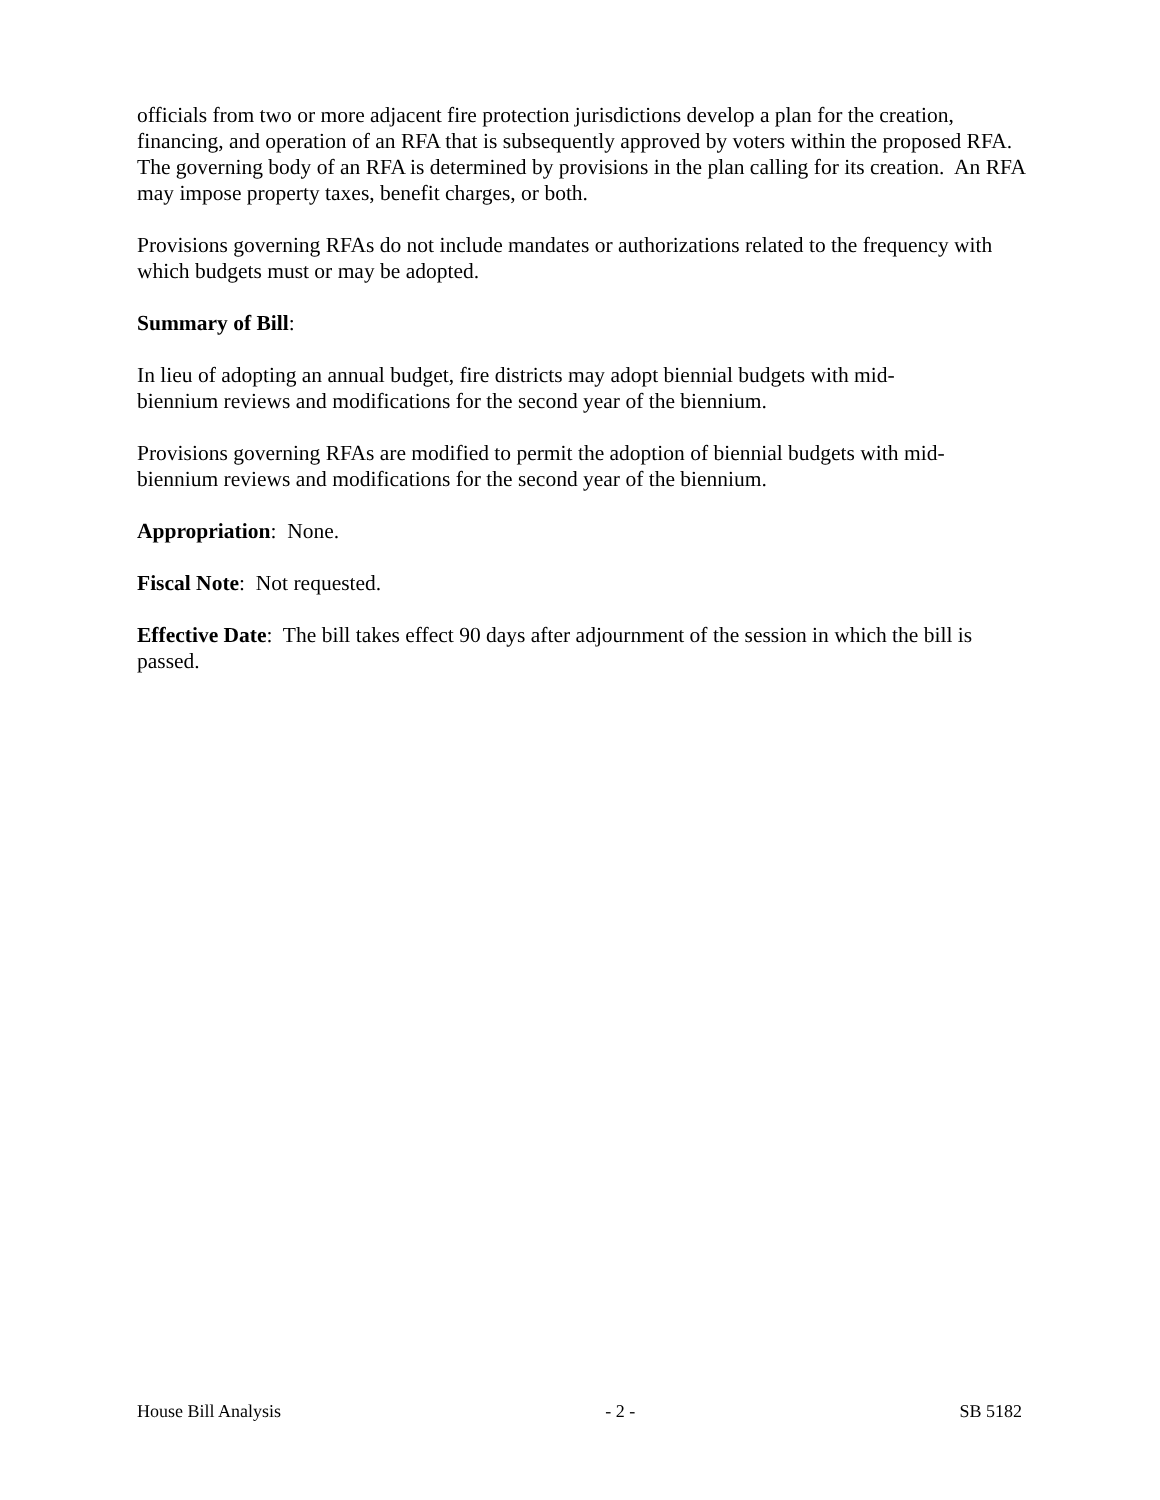officials from two or more adjacent fire protection jurisdictions develop a plan for the creation, financing, and operation of an RFA that is subsequently approved by voters within the proposed RFA. The governing body of an RFA is determined by provisions in the plan calling for its creation. An RFA may impose property taxes, benefit charges, or both.
Provisions governing RFAs do not include mandates or authorizations related to the frequency with which budgets must or may be adopted.
Summary of Bill:
In lieu of adopting an annual budget, fire districts may adopt biennial budgets with mid-
biennium reviews and modifications for the second year of the biennium.
Provisions governing RFAs are modified to permit the adoption of biennial budgets with mid-
biennium reviews and modifications for the second year of the biennium.
Appropriation: None.
Fiscal Note: Not requested.
Effective Date: The bill takes effect 90 days after adjournment of the session in which the bill is passed.
House Bill Analysis - 2 - SB 5182